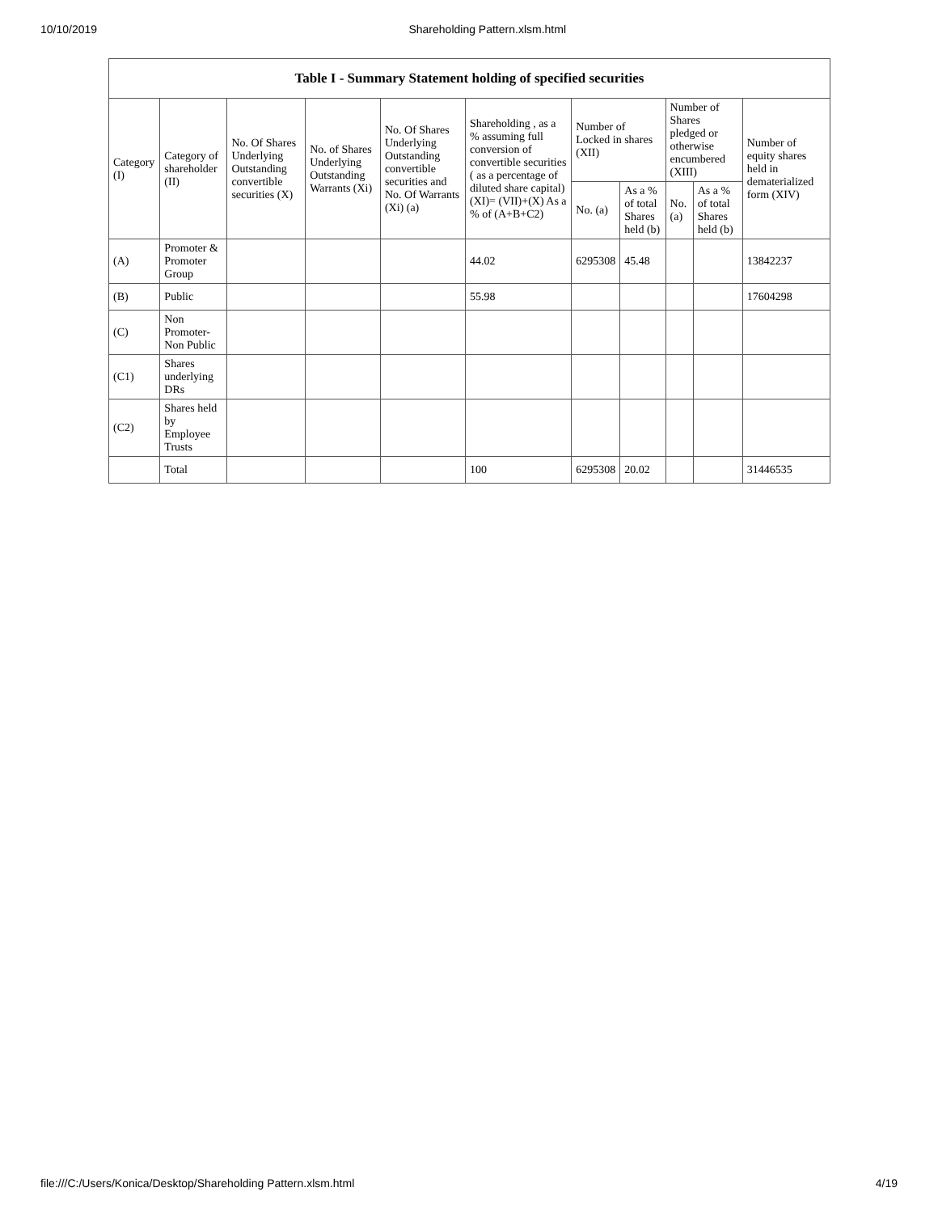10/10/2019 Shareholding Pattern.xlsm.html
| Table I - Summary Statement holding of specified securities | | | | | | | | | | |
| --- | --- | --- | --- | --- | --- | --- | --- | --- | --- | --- |
| Category (I) | Category of shareholder (II) | No. Of Shares Underlying Outstanding convertible securities (X) | No. of Shares Underlying Outstanding Warrants (Xi) | No. Of Shares Underlying Outstanding convertible securities and No. Of Warrants (Xi) (a) | Shareholding , as a % assuming full conversion of convertible securities ( as a percentage of diluted share capital) (XI)= (VII)+(X) As a % of (A+B+C2) | Number of Locked in shares (XII) | | Number of Shares pledged or otherwise encumbered (XIII) | | Number of equity shares held in dematerialized form (XIV) |
| | | | | | | No. (a) | As a % of total Shares held (b) | No. (a) | As a % of total Shares held (b) | |
| (A) | Promoter & Promoter Group | | | | 44.02 | 6295308 | 45.48 | | | 13842237 |
| (B) | Public | | | | 55.98 | | | | | 17604298 |
| (C) | Non Promoter- Non Public | | | | | | | | | |
| (C1) | Shares underlying DRs | | | | | | | | | |
| (C2) | Shares held by Employee Trusts | | | | | | | | | |
| | Total | | | | 100 | 6295308 | 20.02 | | | 31446535 |
file:///C:/Users/Konica/Desktop/Shareholding Pattern.xlsm.html 4/19